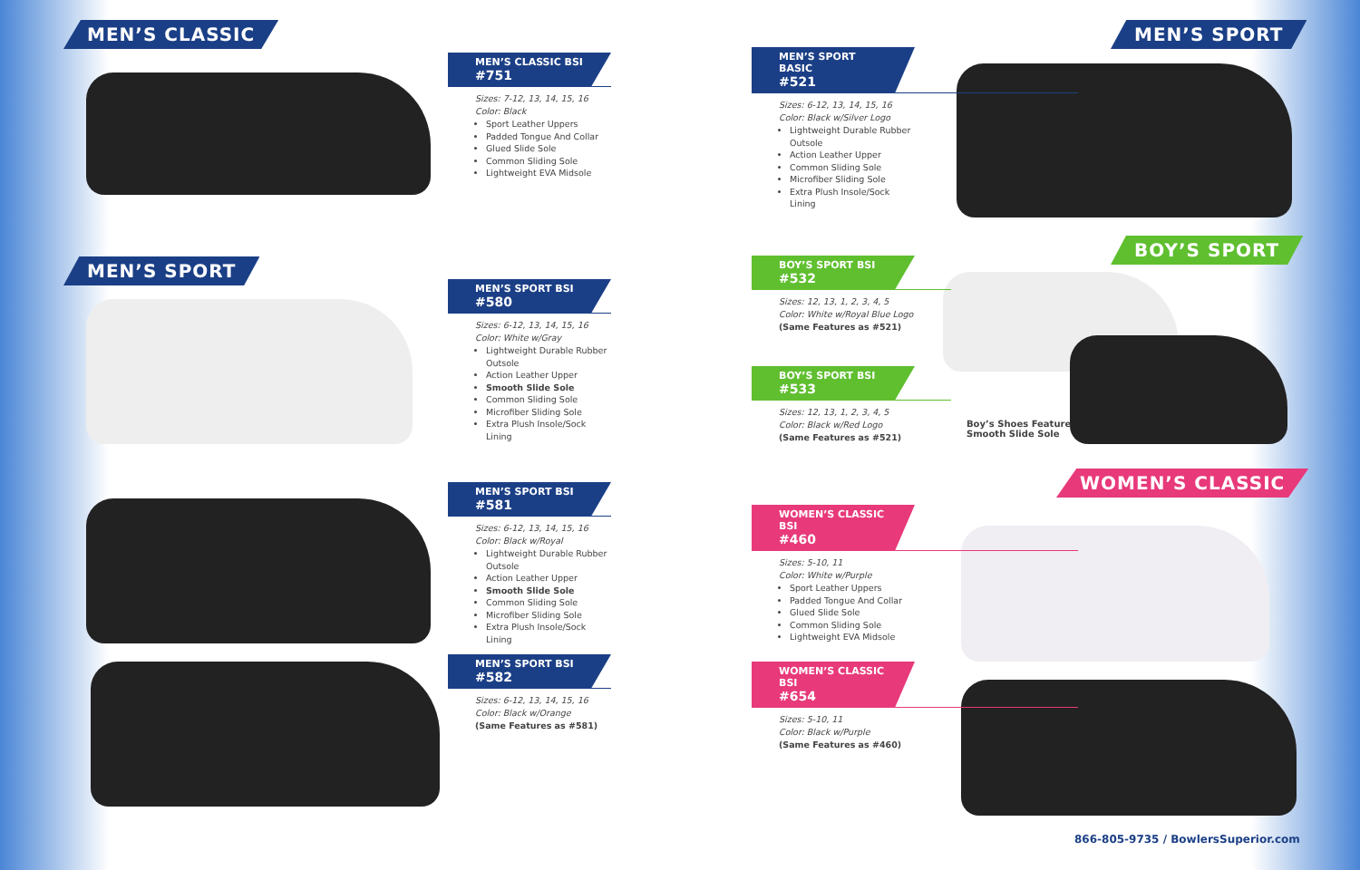MEN’S CLASSIC
MEN’S SPORT
MEN’S SPORT
BOY’S SPORT
WOMEN’S CLASSIC
MEN’S CLASSIC BSI
#751
Sizes: 7-12, 13, 14, 15, 16
Color: Black
Sport Leather Uppers
Padded Tongue And Collar
Glued Slide Sole
Common Sliding Sole
Lightweight EVA Midsole
MEN’S SPORT BSI
#580
Sizes: 6-12, 13, 14, 15, 16
Color: White w/Gray
Lightweight Durable Rubber Outsole
Action Leather Upper
Smooth Slide Sole
Common Sliding Sole
Microfiber Sliding Sole
Extra Plush Insole/Sock Lining
MEN’S SPORT BSI
#581
Sizes: 6-12, 13, 14, 15, 16
Color: Black w/Royal
Lightweight Durable Rubber Outsole
Action Leather Upper
Smooth Slide Sole
Common Sliding Sole
Microfiber Sliding Sole
Extra Plush Insole/Sock Lining
MEN’S SPORT BSI
#582
Sizes: 6-12, 13, 14, 15, 16
Color: Black w/Orange
(Same Features as #581)
MEN’S SPORT BASIC
#521
Sizes: 6-12, 13, 14, 15, 16
Color: Black w/Silver Logo
Lightweight Durable Rubber Outsole
Action Leather Upper
Common Sliding Sole
Microfiber Sliding Sole
Extra Plush Insole/Sock Lining
BOY’S SPORT BSI
#532
Sizes: 12, 13, 1, 2, 3, 4, 5
Color: White w/Royal Blue Logo
(Same Features as #521)
BOY’S SPORT BSI
#533
Sizes: 12, 13, 1, 2, 3, 4, 5
Color: Black w/Red Logo
(Same Features as #521)
Boy’s Shoes Feature
Smooth Slide Sole
WOMEN’S CLASSIC BSI
#460
Sizes: 5-10, 11
Color: White w/Purple
Sport Leather Uppers
Padded Tongue And Collar
Glued Slide Sole
Common Sliding Sole
Lightweight EVA Midsole
WOMEN’S CLASSIC BSI
#654
Sizes: 5-10, 11
Color: Black w/Purple
(Same Features as #460)
866-805-9735 / BowlersSuperior.com